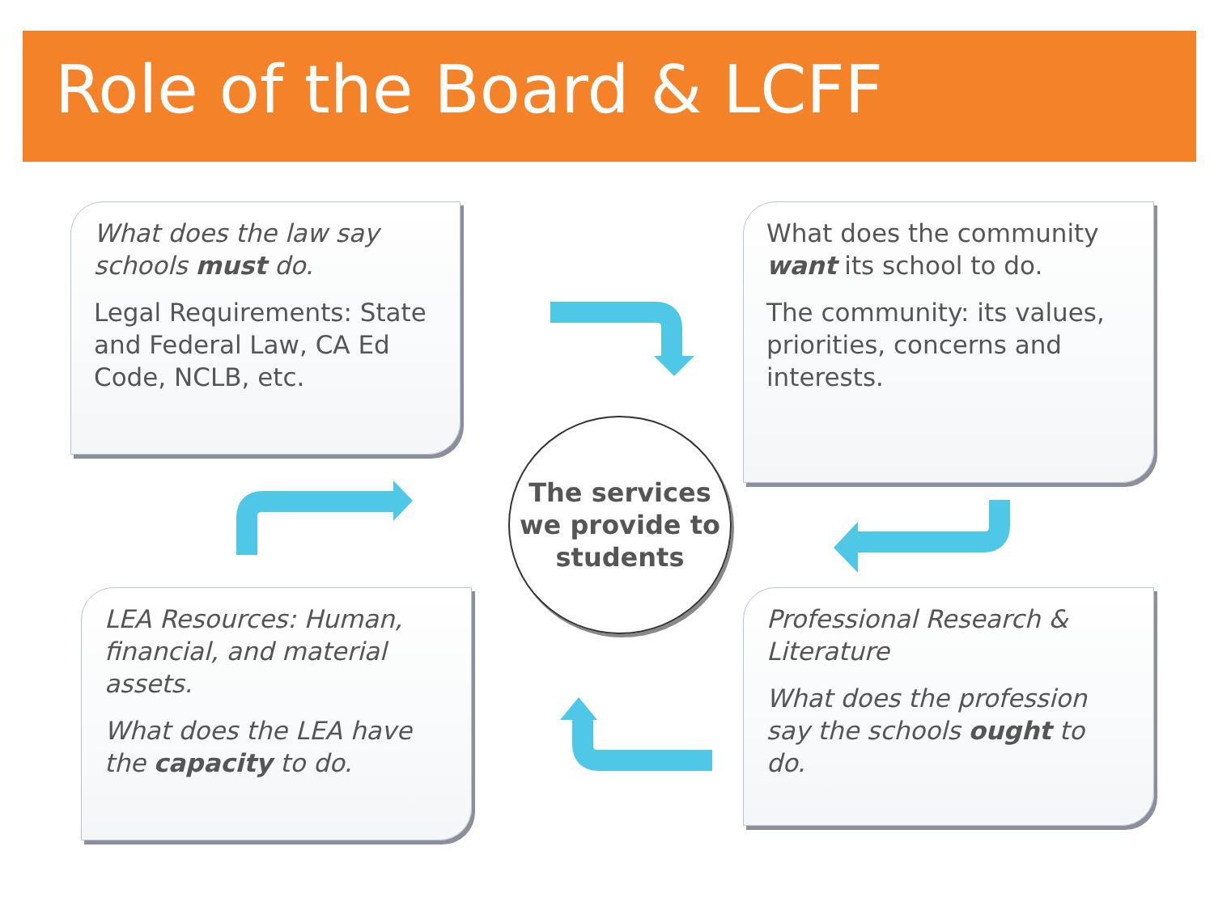Role of the Board & LCFF
What does the law say schools must do.
Legal Requirements: State and Federal Law, CA Ed Code, NCLB, etc.
What does the community want its school to do.
The community: its values, priorities, concerns and interests.
The services we provide to students
LEA Resources: Human, financial, and material assets.
What does the LEA have the capacity to do.
Professional Research & Literature
What does the profession say the schools ought to do.